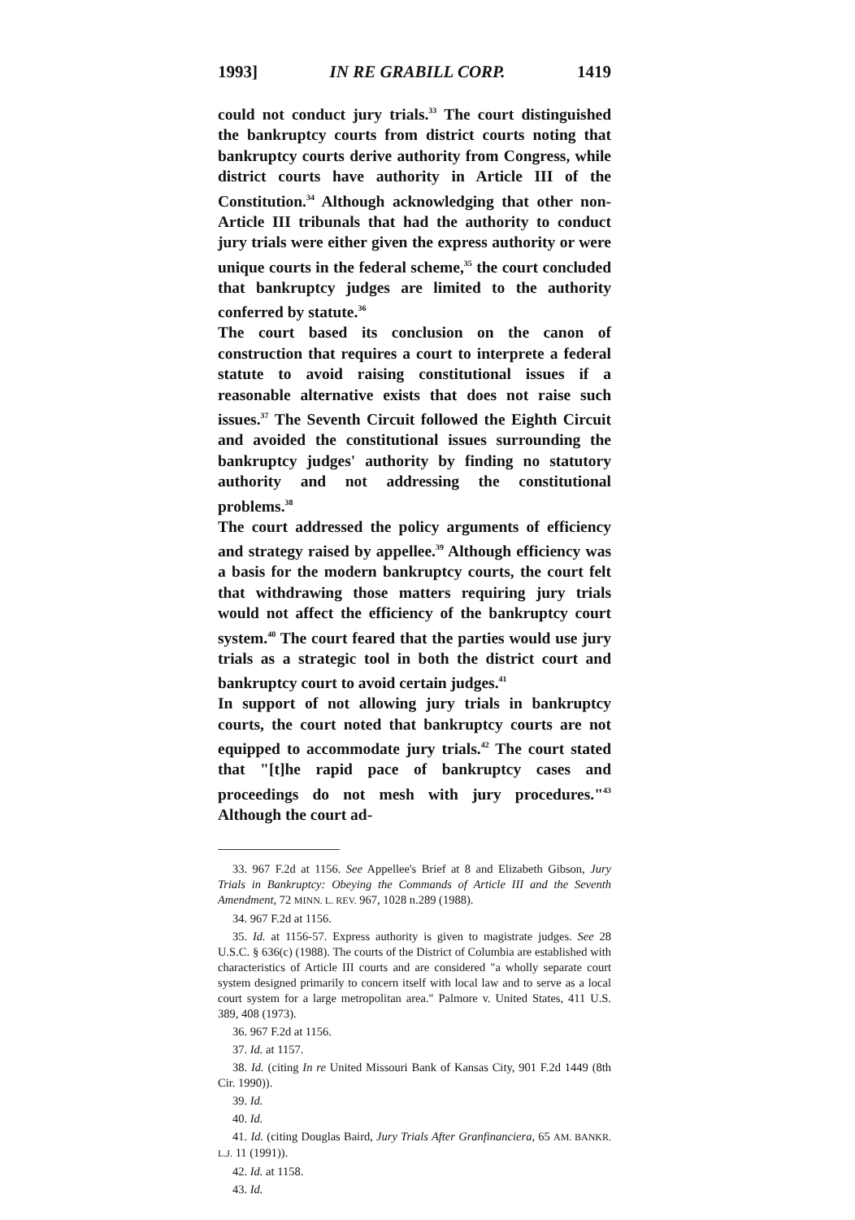1993] IN RE GRABILL CORP. 1419
could not conduct jury trials.<sup>33</sup> The court distinguished the bankruptcy courts from district courts noting that bankruptcy courts derive authority from Congress, while district courts have authority in Article III of the Constitution.<sup>34</sup> Although acknowledging that other non-Article III tribunals that had the authority to conduct jury trials were either given the express authority or were unique courts in the federal scheme,<sup>35</sup> the court concluded that bankruptcy judges are limited to the authority conferred by statute.<sup>36</sup>
The court based its conclusion on the canon of construction that requires a court to interprete a federal statute to avoid raising constitutional issues if a reasonable alternative exists that does not raise such issues.<sup>37</sup> The Seventh Circuit followed the Eighth Circuit and avoided the constitutional issues surrounding the bankruptcy judges' authority by finding no statutory authority and not addressing the constitutional problems.<sup>38</sup>
The court addressed the policy arguments of efficiency and strategy raised by appellee.<sup>39</sup> Although efficiency was a basis for the modern bankruptcy courts, the court felt that withdrawing those matters requiring jury trials would not affect the efficiency of the bankruptcy court system.<sup>40</sup> The court feared that the parties would use jury trials as a strategic tool in both the district court and bankruptcy court to avoid certain judges.<sup>41</sup>
In support of not allowing jury trials in bankruptcy courts, the court noted that bankruptcy courts are not equipped to accommodate jury trials.<sup>42</sup> The court stated that "[t]he rapid pace of bankruptcy cases and proceedings do not mesh with jury procedures."<sup>43</sup> Although the court ad-
33. 967 F.2d at 1156. See Appellee's Brief at 8 and Elizabeth Gibson, Jury Trials in Bankruptcy: Obeying the Commands of Article III and the Seventh Amendment, 72 MINN. L. REV. 967, 1028 n.289 (1988).
34. 967 F.2d at 1156.
35. Id. at 1156-57. Express authority is given to magistrate judges. See 28 U.S.C. § 636(c) (1988). The courts of the District of Columbia are established with characteristics of Article III courts and are considered "a wholly separate court system designed primarily to concern itself with local law and to serve as a local court system for a large metropolitan area." Palmore v. United States, 411 U.S. 389, 408 (1973).
36. 967 F.2d at 1156.
37. Id. at 1157.
38. Id. (citing In re United Missouri Bank of Kansas City, 901 F.2d 1449 (8th Cir. 1990)).
39. Id.
40. Id.
41. Id. (citing Douglas Baird, Jury Trials After Granfinanciera, 65 AM. BANKR. L.J. 11 (1991)).
42. Id. at 1158.
43. Id.